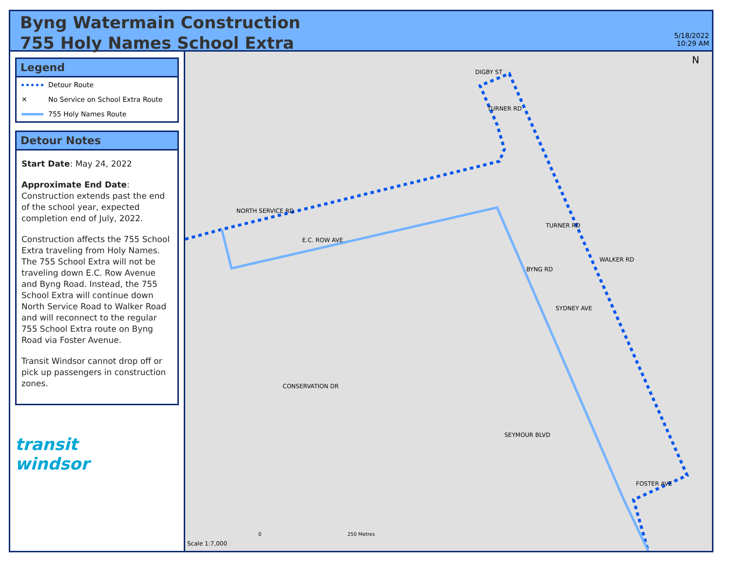Byng Watermain Construction
755 Holy Names School Extra
5/18/2022
10:29 AM
Legend
Detour Route
✕ No Service on School Extra Route
755 Holy Names Route
Detour Notes
Start Date: May 24, 2022
Approximate End Date: Construction extends past the end of the school year, expected completion end of July, 2022.
Construction affects the 755 School Extra traveling from Holy Names. The 755 School Extra will not be traveling down E.C. Row Avenue and Byng Road. Instead, the 755 School Extra will continue down North Service Road to Walker Road and will reconnect to the regular 755 School Extra route on Byng Road via Foster Avenue.
Transit Windsor cannot drop off or pick up passengers in construction zones.
transit
windsor
N
NORTH SERVICE RD
E.C. ROW AVE
DIGBY ST
TURNER RD
TURNER RD
BYNG RD
WALKER RD
SYDNEY AVE
CONSERVATION DR
SEYMOUR BLVD
FOSTER AVE
Scale 1:7,000
0 250 Metres